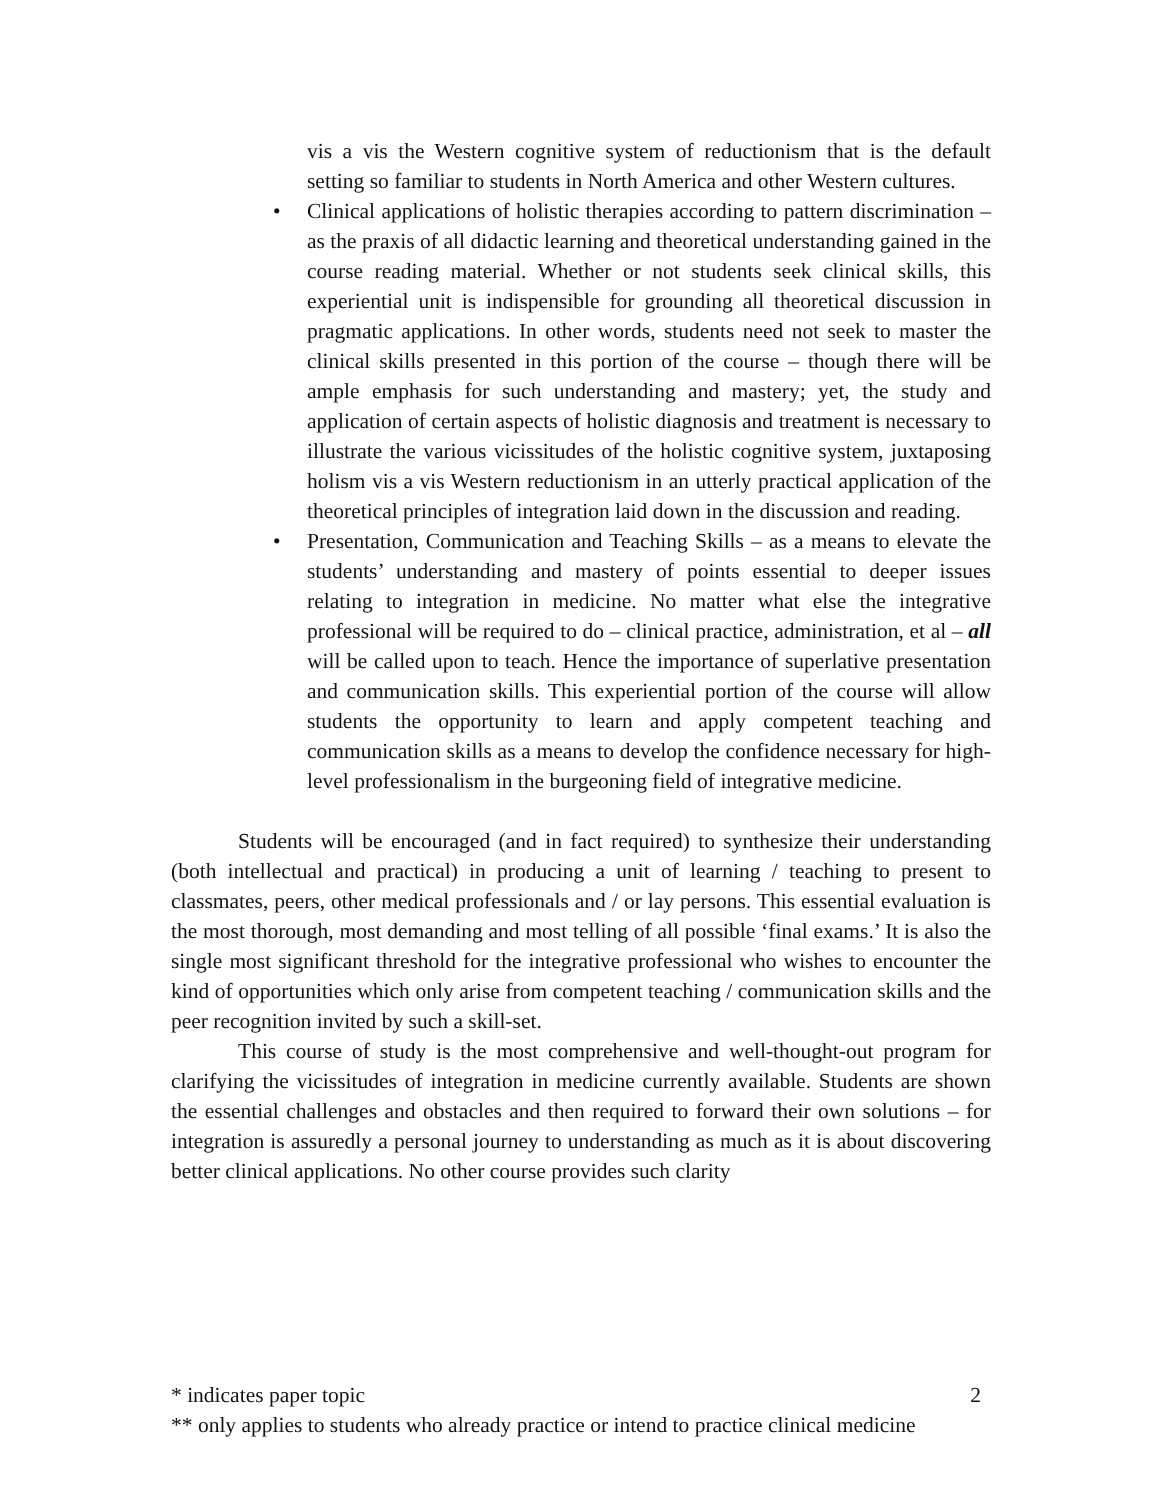vis a vis the Western cognitive system of reductionism that is the default setting so familiar to students in North America and other Western cultures.
• Clinical applications of holistic therapies according to pattern discrimination – as the praxis of all didactic learning and theoretical understanding gained in the course reading material. Whether or not students seek clinical skills, this experiential unit is indispensible for grounding all theoretical discussion in pragmatic applications. In other words, students need not seek to master the clinical skills presented in this portion of the course – though there will be ample emphasis for such understanding and mastery; yet, the study and application of certain aspects of holistic diagnosis and treatment is necessary to illustrate the various vicissitudes of the holistic cognitive system, juxtaposing holism vis a vis Western reductionism in an utterly practical application of the theoretical principles of integration laid down in the discussion and reading.
• Presentation, Communication and Teaching Skills – as a means to elevate the students’ understanding and mastery of points essential to deeper issues relating to integration in medicine. No matter what else the integrative professional will be required to do – clinical practice, administration, et al – all will be called upon to teach. Hence the importance of superlative presentation and communication skills. This experiential portion of the course will allow students the opportunity to learn and apply competent teaching and communication skills as a means to develop the confidence necessary for high-level professionalism in the burgeoning field of integrative medicine.
Students will be encouraged (and in fact required) to synthesize their understanding (both intellectual and practical) in producing a unit of learning / teaching to present to classmates, peers, other medical professionals and / or lay persons. This essential evaluation is the most thorough, most demanding and most telling of all possible ‘final exams.’ It is also the single most significant threshold for the integrative professional who wishes to encounter the kind of opportunities which only arise from competent teaching / communication skills and the peer recognition invited by such a skill-set.
This course of study is the most comprehensive and well-thought-out program for clarifying the vicissitudes of integration in medicine currently available. Students are shown the essential challenges and obstacles and then required to forward their own solutions – for integration is assuredly a personal journey to understanding as much as it is about discovering better clinical applications. No other course provides such clarity
* indicates paper topic 2
** only applies to students who already practice or intend to practice clinical medicine